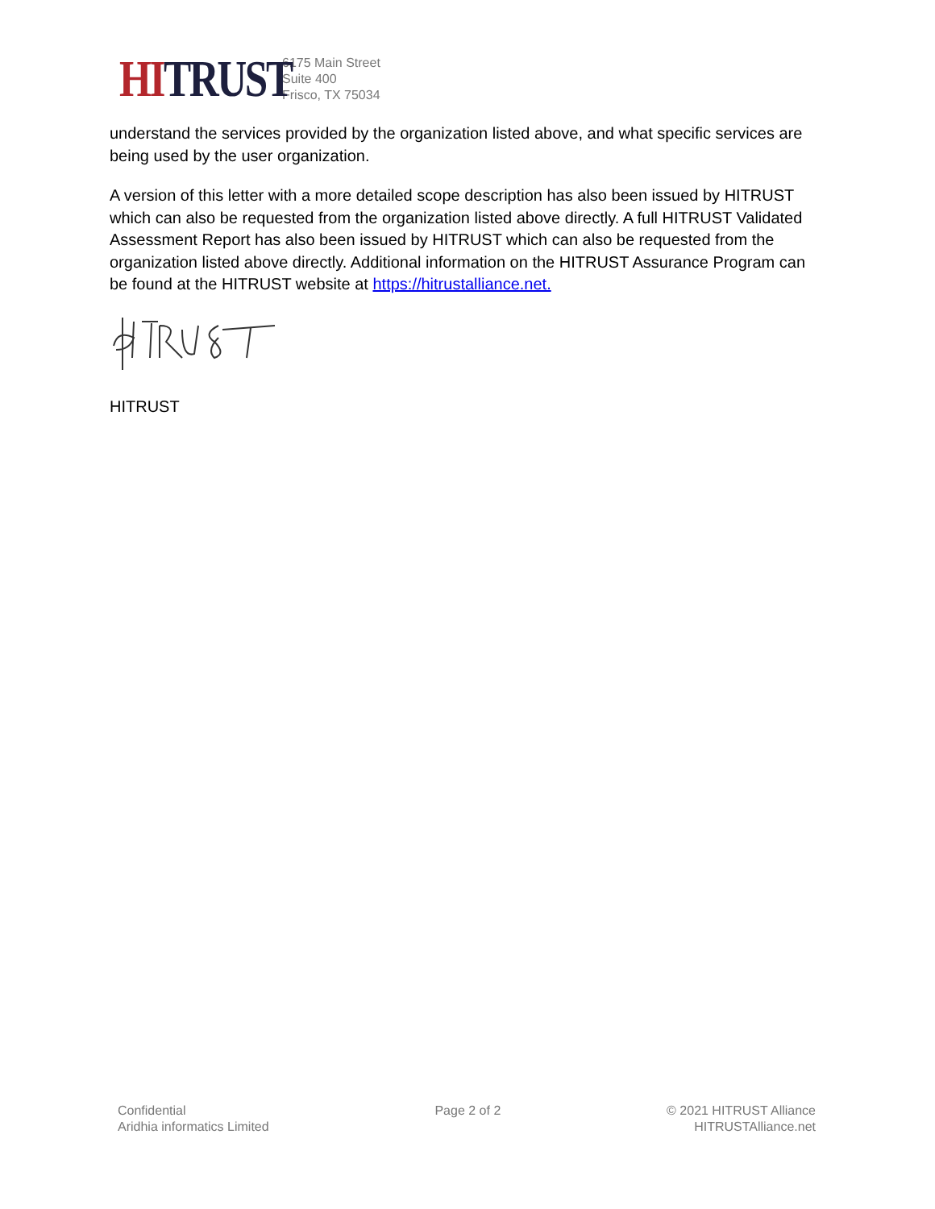HI TRUST
6175 Main Street
Suite 400
Frisco, TX 75034
understand the services provided by the organization listed above, and what specific services are being used by the user organization.
A version of this letter with a more detailed scope description has also been issued by HITRUST which can also be requested from the organization listed above directly. A full HITRUST Validated Assessment Report has also been issued by HITRUST which can also be requested from the organization listed above directly. Additional information on the HITRUST Assurance Program can be found at the HITRUST website at https://hitrustalliance.net.
HITRUST
Confidential
Aridhia informatics Limited
Page 2 of 2 © 2021 HITRUST Alliance
HITRUSTAlliance.net